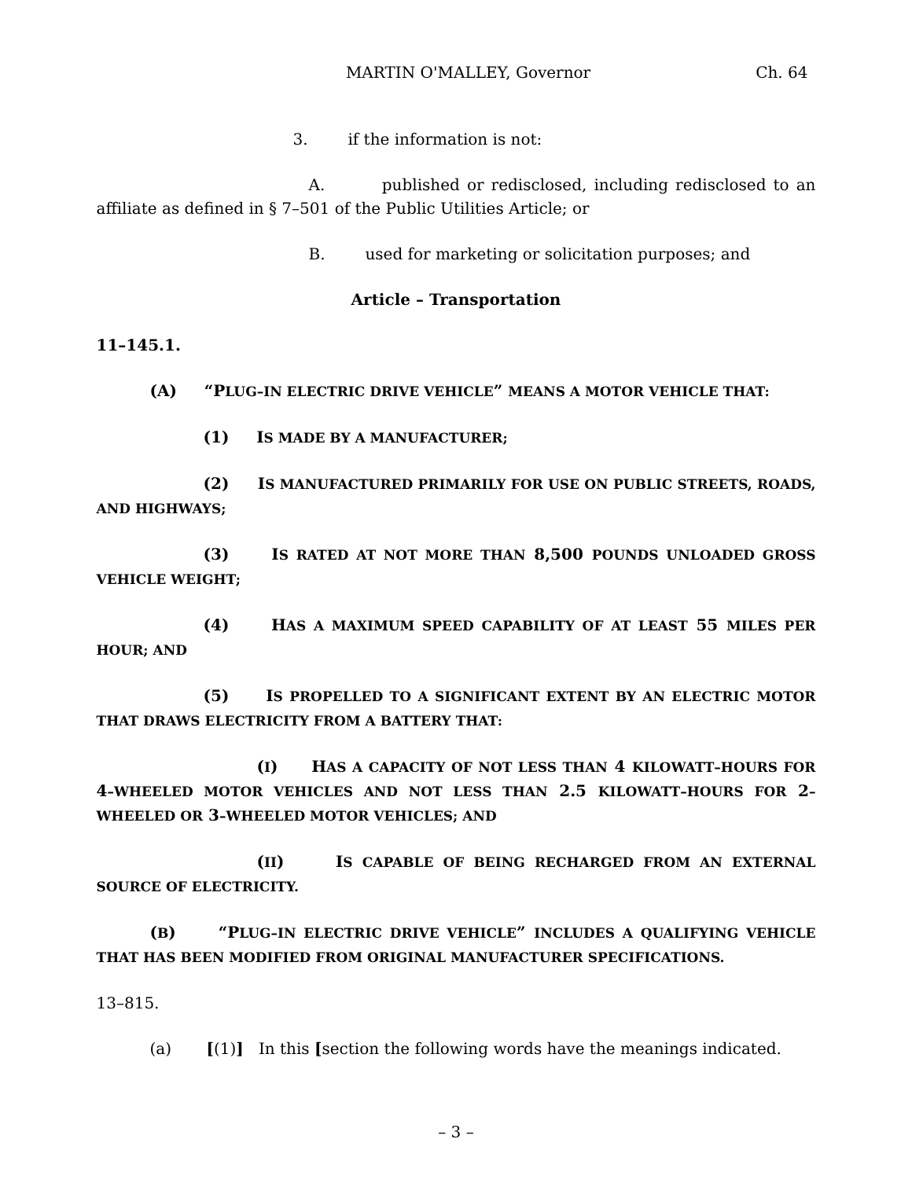MARTIN O'MALLEY, Governor Ch. 64
3. if the information is not:
A. published or redisclosed, including redisclosed to an affiliate as defined in § 7–501 of the Public Utilities Article; or
B. used for marketing or solicitation purposes; and
Article – Transportation
11–145.1.
(A) “PLUG–IN ELECTRIC DRIVE VEHICLE” MEANS A MOTOR VEHICLE THAT:
(1) IS MADE BY A MANUFACTURER;
(2) IS MANUFACTURED PRIMARILY FOR USE ON PUBLIC STREETS, ROADS, AND HIGHWAYS;
(3) IS RATED AT NOT MORE THAN 8,500 POUNDS UNLOADED GROSS VEHICLE WEIGHT;
(4) HAS A MAXIMUM SPEED CAPABILITY OF AT LEAST 55 MILES PER HOUR; AND
(5) IS PROPELLED TO A SIGNIFICANT EXTENT BY AN ELECTRIC MOTOR THAT DRAWS ELECTRICITY FROM A BATTERY THAT:
(I) HAS A CAPACITY OF NOT LESS THAN 4 KILOWATT–HOURS FOR 4–WHEELED MOTOR VEHICLES AND NOT LESS THAN 2.5 KILOWATT–HOURS FOR 2–WHEELED OR 3–WHEELED MOTOR VEHICLES; AND
(II) IS CAPABLE OF BEING RECHARGED FROM AN EXTERNAL SOURCE OF ELECTRICITY.
(B) “PLUG–IN ELECTRIC DRIVE VEHICLE” INCLUDES A QUALIFYING VEHICLE THAT HAS BEEN MODIFIED FROM ORIGINAL MANUFACTURER SPECIFICATIONS.
13–815.
(a) [(1)] In this [section the following words have the meanings indicated.
– 3 –